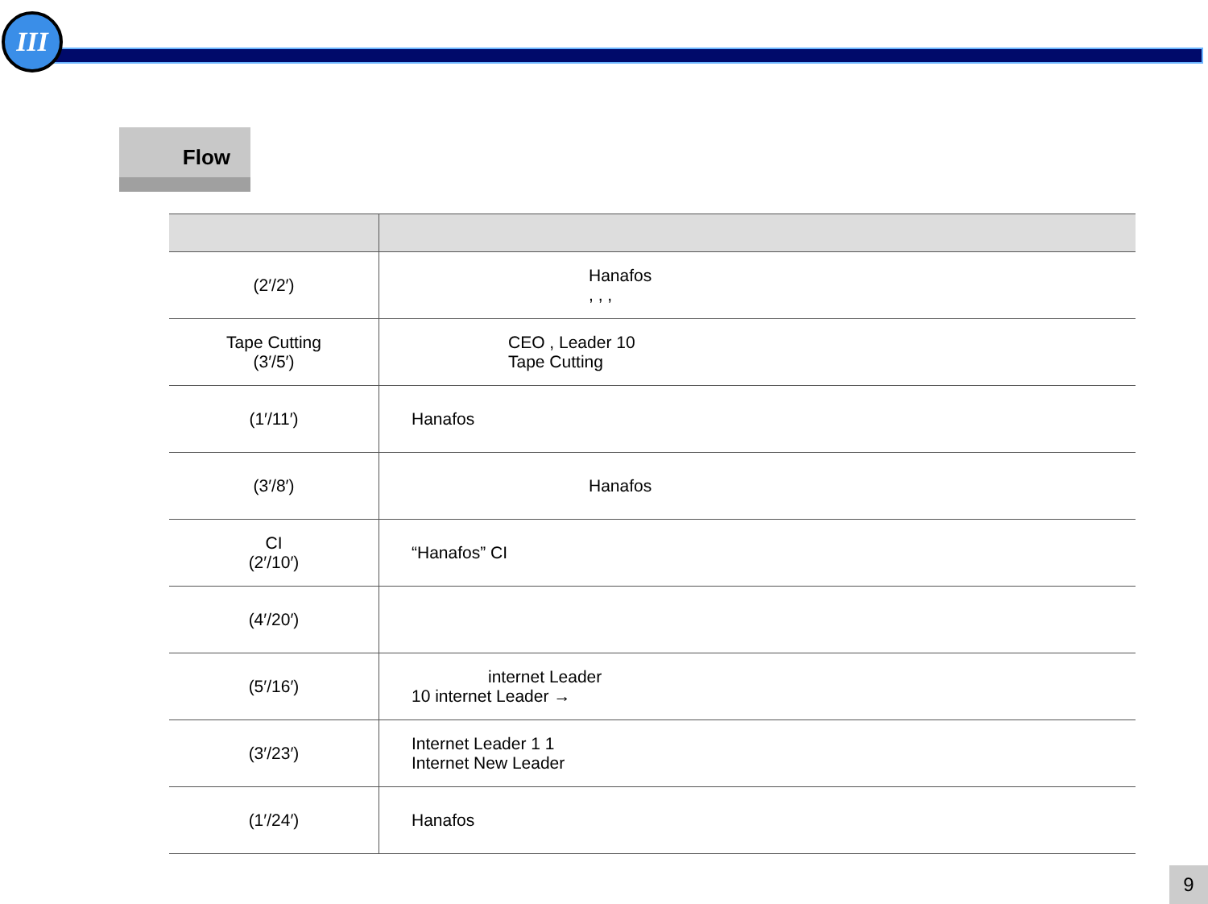III
Flow
| (2′/2′) | Hanafos , , , |
| Tape Cutting (3′/5′) | CEO , Leader 10 Tape Cutting |
| (1′/11′) | Hanafos |
| (3′/8′) | Hanafos |
| CI (2′/10′) | “Hanafos” CI |
| (4′/20′) | |
| (5′/16′) | internet Leader 10 internet Leader → |
| (3′/23′) | Internet Leader 1 1 Internet New Leader |
| (1′/24′) | Hanafos |
9